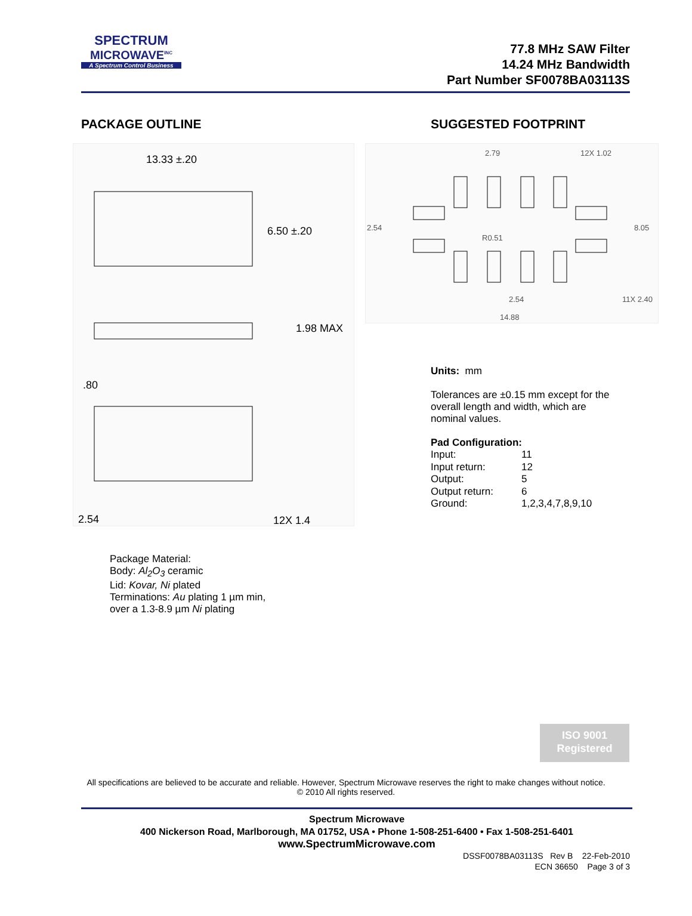SPECTRUM
MICROWAVE<sup>INC</sup>
A Spectrum Control Business
77.8 MHz SAW Filter
14.24 MHz Bandwidth
Part Number SF0078BA03113S
PACKAGE OUTLINE
13.33 ±.20
6.50 ±.20
1.98 MAX
.80
2.54
12X 1.4
Package Material:
Body: Al<sub>2</sub>O<sub>3</sub> ceramic
Lid: Kovar, Ni plated
Terminations: Au plating 1 µm min,
over a 1.3-8.9 µm Ni plating
SUGGESTED FOOTPRINT
2.79
12X 1.02
2.54
R0.51
8.05
2.54
11X 2.40
14.88
Units: mm
Tolerances are ±0.15 mm except for the
overall length and width, which are
nominal values.
Pad Configuration:
| Input: | 11 |
| Input return: | 12 |
| Output: | 5 |
| Output return: | 6 |
| Ground: | 1,2,3,4,7,8,9,10 |
ISO 9001
Registered
All specifications are believed to be accurate and reliable. However, Spectrum Microwave reserves the right to make changes without notice.
© 2010 All rights reserved.
Spectrum Microwave
400 Nickerson Road, Marlborough, MA 01752, USA • Phone 1-508-251-6400 • Fax 1-508-251-6401
www.SpectrumMicrowave.com
DSSF0078BA03113S Rev B 22-Feb-2010
ECN 36650 Page 3 of 3